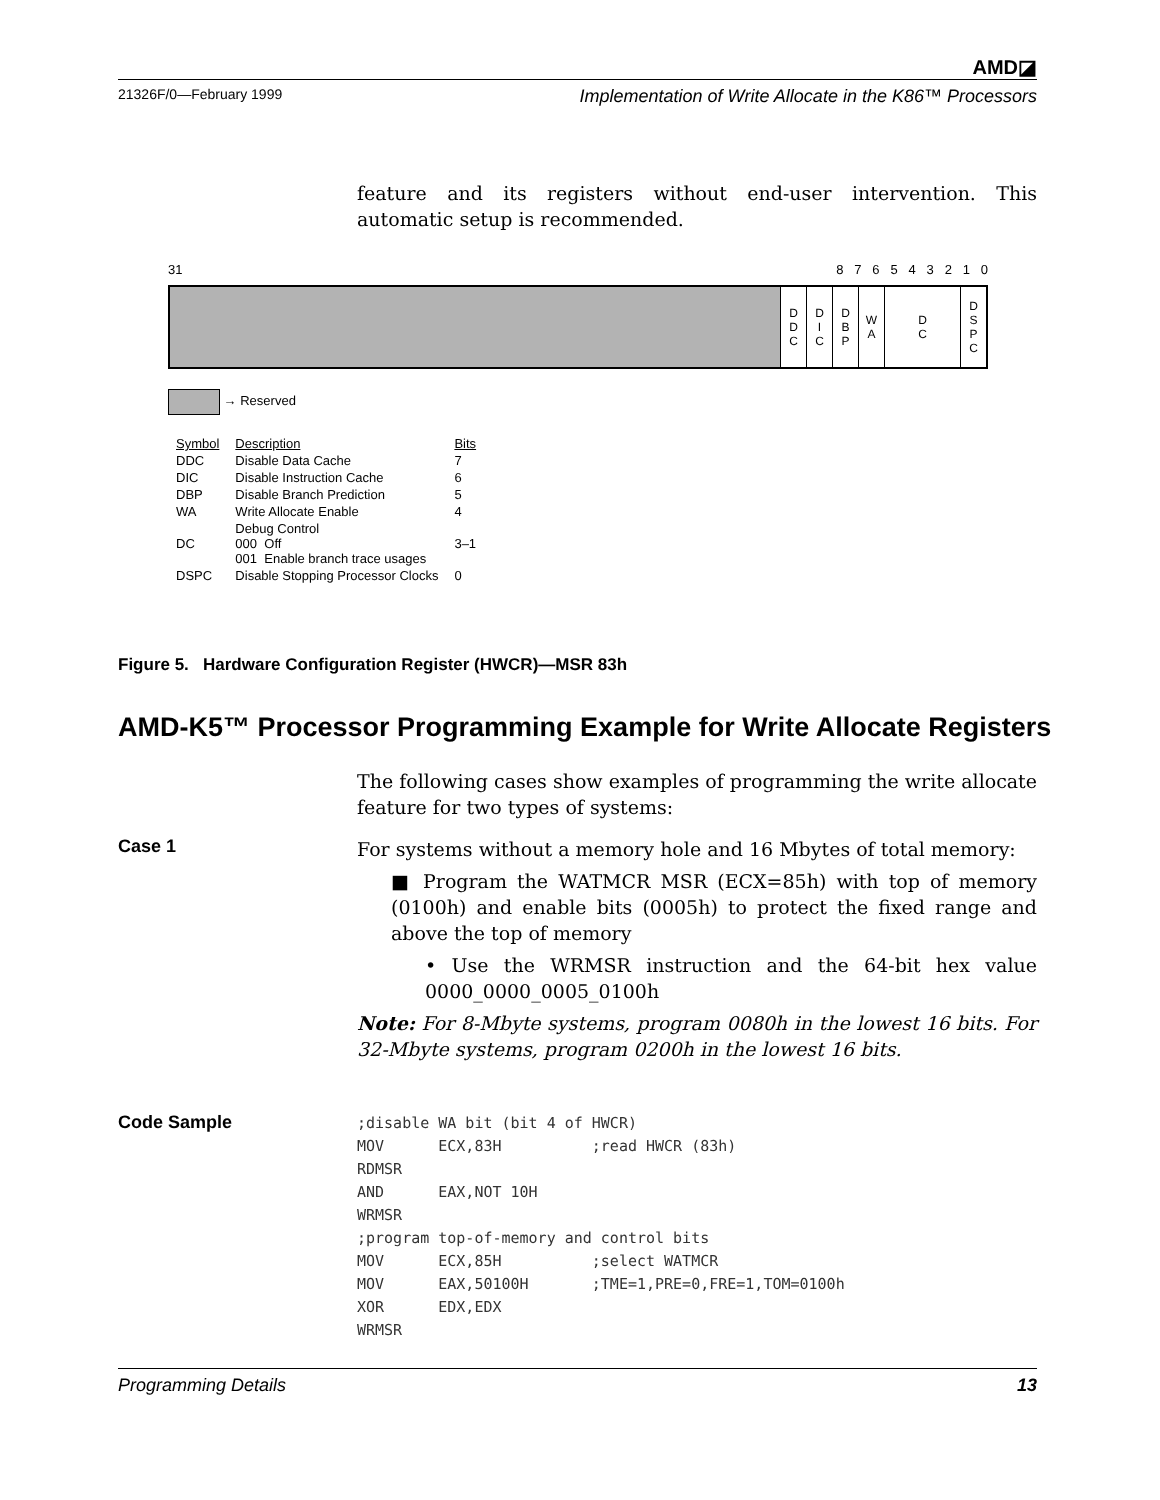AMD◪
21326F/0—February 1999 Implementation of Write Allocate in the K86™ Processors
feature and its registers without end-user intervention. This automatic setup is recommended.
31 8 7 6 5 4 3 2 1 0
D
D
C
D
I
C
D
B
P
W
A
D
C
D
S
P
C
→ Reserved
| Symbol | Description | Bits |
| --- | --- | --- |
| DDC | Disable Data Cache | 7 |
| DIC | Disable Instruction Cache | 6 |
| DBP | Disable Branch Prediction | 5 |
| WA | Write Allocate Enable | 4 |
| DC | Debug Control 000 Off 001 Enable branch trace usages | 3–1 |
| DSPC | Disable Stopping Processor Clocks | 0 |
Figure 5. Hardware Configuration Register (HWCR)—MSR 83h
AMD-K5™ Processor Programming Example for Write Allocate Registers
The following cases show examples of programming the write allocate feature for two types of systems:
Case 1
For systems without a memory hole and 16 Mbytes of total memory:
■ Program the WATMCR MSR (ECX=85h) with top of memory (0100h) and enable bits (0005h) to protect the fixed range and above the top of memory
• Use the WRMSR instruction and the 64-bit hex value 0000_0000_0005_0100h
Note: For 8-Mbyte systems, program 0080h in the lowest 16 bits. For 32-Mbyte systems, program 0200h in the lowest 16 bits.
Code Sample
;disable WA bit (bit 4 of HWCR)
MOV      ECX,83H          ;read HWCR (83h)
RDMSR
AND      EAX,NOT 10H
WRMSR
;program top-of-memory and control bits
MOV      ECX,85H          ;select WATMCR
MOV      EAX,50100H       ;TME=1,PRE=0,FRE=1,TOM=0100h
XOR      EDX,EDX
WRMSR
Programming Details 13